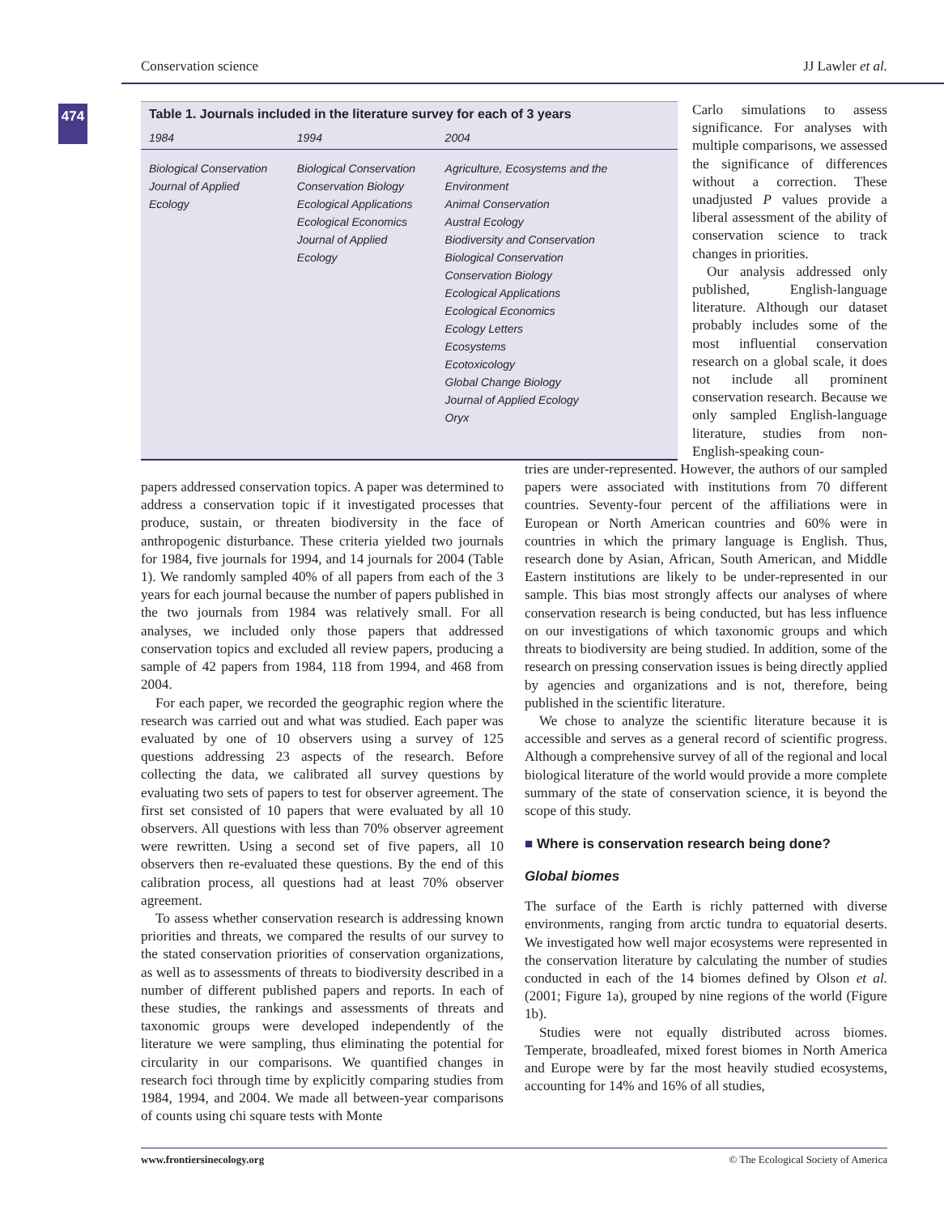Conservation science JJ Lawler et al.
474
Table 1. Journals included in the literature survey for each of 3 years
| 1984 | 1994 | 2004 |
| --- | --- | --- |
| Biological Conservation Journal of Applied Ecology | Biological Conservation Conservation Biology Ecological Applications Ecological Economics Journal of Applied Ecology | Agriculture, Ecosystems and the Environment Animal Conservation Austral Ecology Biodiversity and Conservation Biological Conservation Conservation Biology Ecological Applications Ecological Economics Ecology Letters Ecosystems Ecotoxicology Global Change Biology Journal of Applied Ecology Oryx |
Carlo simulations to assess significance. For analyses with multiple comparisons, we assessed the significance of differences without a correction. These unadjusted P values provide a liberal assessment of the ability of conservation science to track changes in priorities.
Our analysis addressed only published, English-language literature. Although our dataset probably includes some of the most influential conservation research on a global scale, it does not include all prominent conservation research. Because we only sampled English-language literature, studies from non-English-speaking coun-
papers addressed conservation topics. A paper was determined to address a conservation topic if it investigated processes that produce, sustain, or threaten biodiversity in the face of anthropogenic disturbance. These criteria yielded two journals for 1984, five journals for 1994, and 14 journals for 2004 (Table 1). We randomly sampled 40% of all papers from each of the 3 years for each journal because the number of papers published in the two journals from 1984 was relatively small. For all analyses, we included only those papers that addressed conservation topics and excluded all review papers, producing a sample of 42 papers from 1984, 118 from 1994, and 468 from 2004.
For each paper, we recorded the geographic region where the research was carried out and what was studied. Each paper was evaluated by one of 10 observers using a survey of 125 questions addressing 23 aspects of the research. Before collecting the data, we calibrated all survey questions by evaluating two sets of papers to test for observer agreement. The first set consisted of 10 papers that were evaluated by all 10 observers. All questions with less than 70% observer agreement were rewritten. Using a second set of five papers, all 10 observers then re-evaluated these questions. By the end of this calibration process, all questions had at least 70% observer agreement.
To assess whether conservation research is addressing known priorities and threats, we compared the results of our survey to the stated conservation priorities of conservation organizations, as well as to assessments of threats to biodiversity described in a number of different published papers and reports. In each of these studies, the rankings and assessments of threats and taxonomic groups were developed independently of the literature we were sampling, thus eliminating the potential for circularity in our comparisons. We quantified changes in research foci through time by explicitly comparing studies from 1984, 1994, and 2004. We made all between-year comparisons of counts using chi square tests with Monte
tries are under-represented. However, the authors of our sampled papers were associated with institutions from 70 different countries. Seventy-four percent of the affiliations were in European or North American countries and 60% were in countries in which the primary language is English. Thus, research done by Asian, African, South American, and Middle Eastern institutions are likely to be under-represented in our sample. This bias most strongly affects our analyses of where conservation research is being conducted, but has less influence on our investigations of which taxonomic groups and which threats to biodiversity are being studied. In addition, some of the research on pressing conservation issues is being directly applied by agencies and organizations and is not, therefore, being published in the scientific literature.
We chose to analyze the scientific literature because it is accessible and serves as a general record of scientific progress. Although a comprehensive survey of all of the regional and local biological literature of the world would provide a more complete summary of the state of conservation science, it is beyond the scope of this study.
■ Where is conservation research being done?
Global biomes
The surface of the Earth is richly patterned with diverse environments, ranging from arctic tundra to equatorial deserts. We investigated how well major ecosystems were represented in the conservation literature by calculating the number of studies conducted in each of the 14 biomes defined by Olson et al. (2001; Figure 1a), grouped by nine regions of the world (Figure 1b).
Studies were not equally distributed across biomes. Temperate, broadleafed, mixed forest biomes in North America and Europe were by far the most heavily studied ecosystems, accounting for 14% and 16% of all studies,
www.frontiersinecology.org © The Ecological Society of America